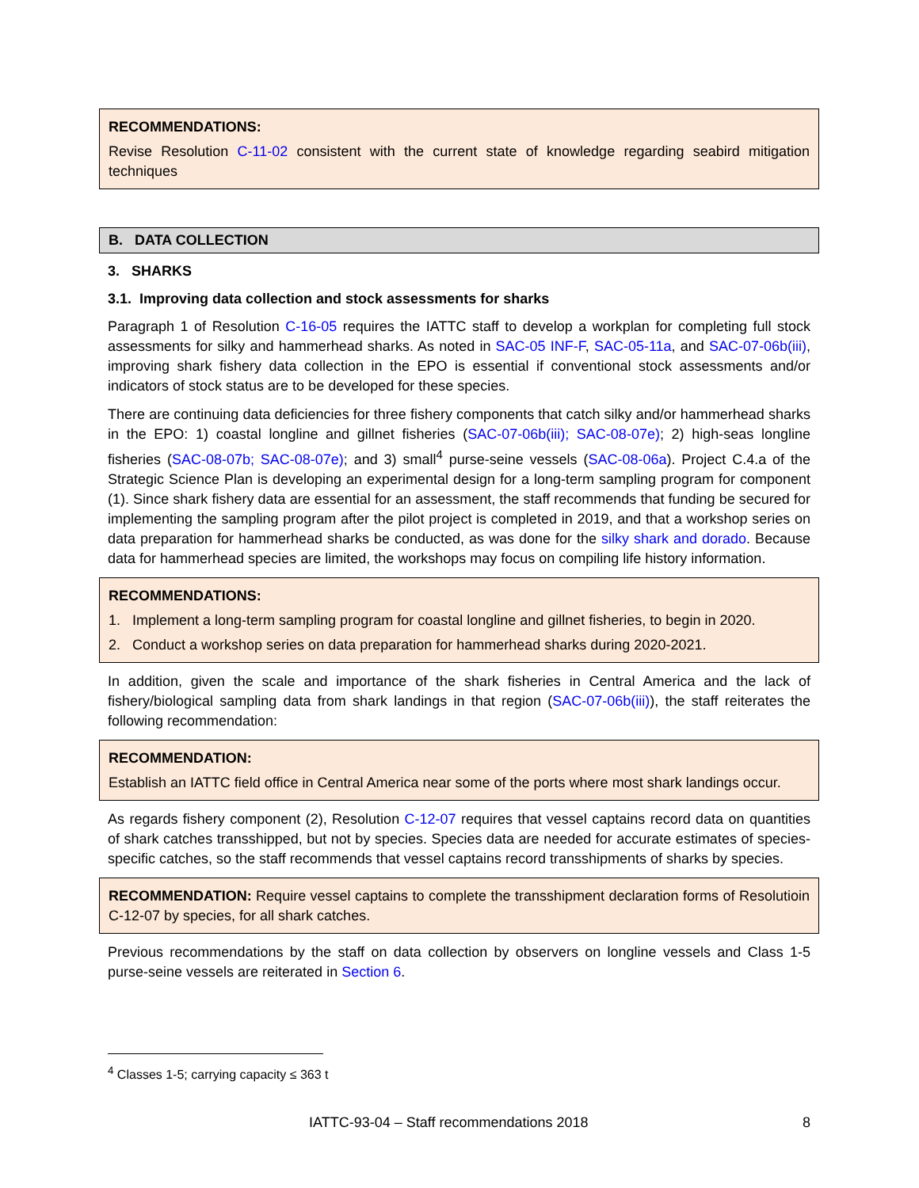RECOMMENDATIONS:
Revise Resolution C-11-02 consistent with the current state of knowledge regarding seabird mitigation techniques
B. DATA COLLECTION
3. SHARKS
3.1. Improving data collection and stock assessments for sharks
Paragraph 1 of Resolution C-16-05 requires the IATTC staff to develop a workplan for completing full stock assessments for silky and hammerhead sharks. As noted in SAC-05 INF-F, SAC-05-11a, and SAC-07-06b(iii), improving shark fishery data collection in the EPO is essential if conventional stock assessments and/or indicators of stock status are to be developed for these species.
There are continuing data deficiencies for three fishery components that catch silky and/or hammerhead sharks in the EPO: 1) coastal longline and gillnet fisheries (SAC-07-06b(iii); SAC-08-07e); 2) high-seas longline fisheries (SAC-08-07b; SAC-08-07e); and 3) small<sup>4</sup> purse-seine vessels (SAC-08-06a). Project C.4.a of the Strategic Science Plan is developing an experimental design for a long-term sampling program for component (1). Since shark fishery data are essential for an assessment, the staff recommends that funding be secured for implementing the sampling program after the pilot project is completed in 2019, and that a workshop series on data preparation for hammerhead sharks be conducted, as was done for the silky shark and dorado. Because data for hammerhead species are limited, the workshops may focus on compiling life history information.
RECOMMENDATIONS:
1. Implement a long-term sampling program for coastal longline and gillnet fisheries, to begin in 2020.
2. Conduct a workshop series on data preparation for hammerhead sharks during 2020-2021.
In addition, given the scale and importance of the shark fisheries in Central America and the lack of fishery/biological sampling data from shark landings in that region (SAC-07-06b(iii)), the staff reiterates the following recommendation:
RECOMMENDATION:
Establish an IATTC field office in Central America near some of the ports where most shark landings occur.
As regards fishery component (2), Resolution C-12-07 requires that vessel captains record data on quantities of shark catches transshipped, but not by species. Species data are needed for accurate estimates of species-specific catches, so the staff recommends that vessel captains record transshipments of sharks by species.
RECOMMENDATION: Require vessel captains to complete the transshipment declaration forms of Resolutioin C-12-07 by species, for all shark catches.
Previous recommendations by the staff on data collection by observers on longline vessels and Class 1-5 purse-seine vessels are reiterated in Section 6.
<sup>4</sup> Classes 1-5; carrying capacity ≤ 363 t
IATTC-93-04 – Staff recommendations 2018 8